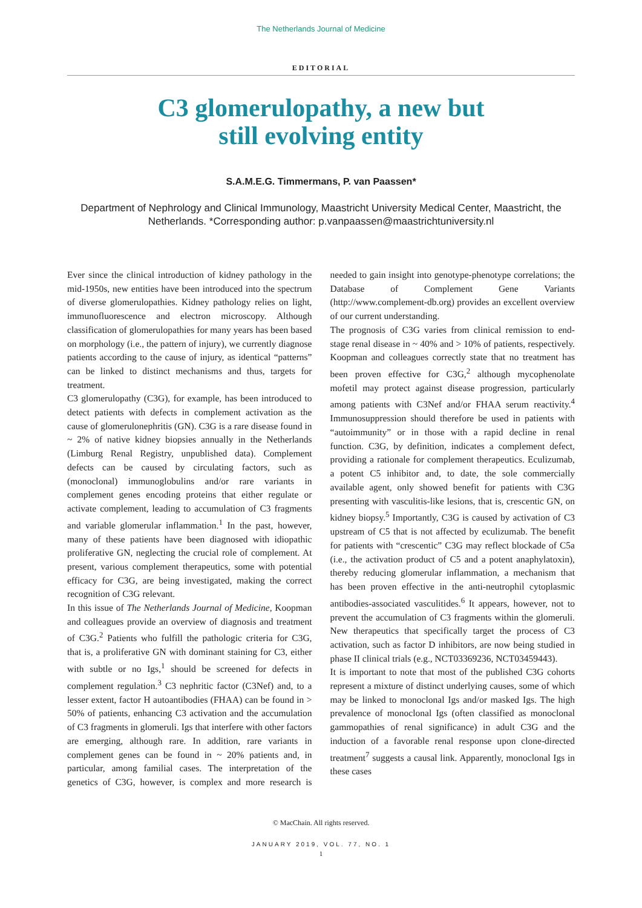The Netherlands Journal of Medicine
EDITORIAL
C3 glomerulopathy, a new but
still evolving entity
S.A.M.E.G. Timmermans, P. van Paassen*
Department of Nephrology and Clinical Immunology, Maastricht University Medical Center, Maastricht, the Netherlands. *Corresponding author: p.vanpaassen@maastrichtuniversity.nl
Ever since the clinical introduction of kidney pathology in the mid-1950s, new entities have been introduced into the spectrum of diverse glomerulopathies. Kidney pathology relies on light, immunofluorescence and electron microscopy. Although classification of glomerulopathies for many years has been based on morphology (i.e., the pattern of injury), we currently diagnose patients according to the cause of injury, as identical “patterns” can be linked to distinct mechanisms and thus, targets for treatment.
C3 glomerulopathy (C3G), for example, has been introduced to detect patients with defects in complement activation as the cause of glomerulonephritis (GN). C3G is a rare disease found in ~ 2% of native kidney biopsies annually in the Netherlands (Limburg Renal Registry, unpublished data). Complement defects can be caused by circulating factors, such as (monoclonal) immunoglobulins and/or rare variants in complement genes encoding proteins that either regulate or activate complement, leading to accumulation of C3 fragments and variable glomerular inflammation.<sup>1</sup> In the past, however, many of these patients have been diagnosed with idiopathic proliferative GN, neglecting the crucial role of complement. At present, various complement therapeutics, some with potential efficacy for C3G, are being investigated, making the correct recognition of C3G relevant.
In this issue of The Netherlands Journal of Medicine, Koopman and colleagues provide an overview of diagnosis and treatment of C3G.<sup>2</sup> Patients who fulfill the pathologic criteria for C3G, that is, a proliferative GN with dominant staining for C3, either with subtle or no Igs,<sup>1</sup> should be screened for defects in complement regulation.<sup>3</sup> C3 nephritic factor (C3Nef) and, to a lesser extent, factor H autoantibodies (FHAA) can be found in > 50% of patients, enhancing C3 activation and the accumulation of C3 fragments in glomeruli. Igs that interfere with other factors are emerging, although rare. In addition, rare variants in complement genes can be found in ~ 20% patients and, in particular, among familial cases. The interpretation of the genetics of C3G, however, is complex and more research is needed to gain insight into genotype-phenotype correlations; the Database of Complement Gene Variants (http://www.complement-db.org) provides an excellent overview of our current understanding.
The prognosis of C3G varies from clinical remission to end-stage renal disease in ~ 40% and > 10% of patients, respectively. Koopman and colleagues correctly state that no treatment has been proven effective for C3G,<sup>2</sup> although mycophenolate mofetil may protect against disease progression, particularly among patients with C3Nef and/or FHAA serum reactivity.<sup>4</sup> Immunosuppression should therefore be used in patients with “autoimmunity” or in those with a rapid decline in renal function. C3G, by definition, indicates a complement defect, providing a rationale for complement therapeutics. Eculizumab, a potent C5 inhibitor and, to date, the sole commercially available agent, only showed benefit for patients with C3G presenting with vasculitis-like lesions, that is, crescentic GN, on kidney biopsy.<sup>5</sup> Importantly, C3G is caused by activation of C3 upstream of C5 that is not affected by eculizumab. The benefit for patients with “crescentic” C3G may reflect blockade of C5a (i.e., the activation product of C5 and a potent anaphylatoxin), thereby reducing glomerular inflammation, a mechanism that has been proven effective in the anti-neutrophil cytoplasmic antibodies-associated vasculitides.<sup>6</sup> It appears, however, not to prevent the accumulation of C3 fragments within the glomeruli. New therapeutics that specifically target the process of C3 activation, such as factor D inhibitors, are now being studied in phase II clinical trials (e.g., NCT03369236, NCT03459443).
It is important to note that most of the published C3G cohorts represent a mixture of distinct underlying causes, some of which may be linked to monoclonal Igs and/or masked Igs. The high prevalence of monoclonal Igs (often classified as monoclonal gammopathies of renal significance) in adult C3G and the induction of a favorable renal response upon clone-directed treatment<sup>7</sup> suggests a causal link. Apparently, monoclonal Igs in these cases
© MacChain. All rights reserved.
JANUARY 2019, VOL. 77, NO. 1
1